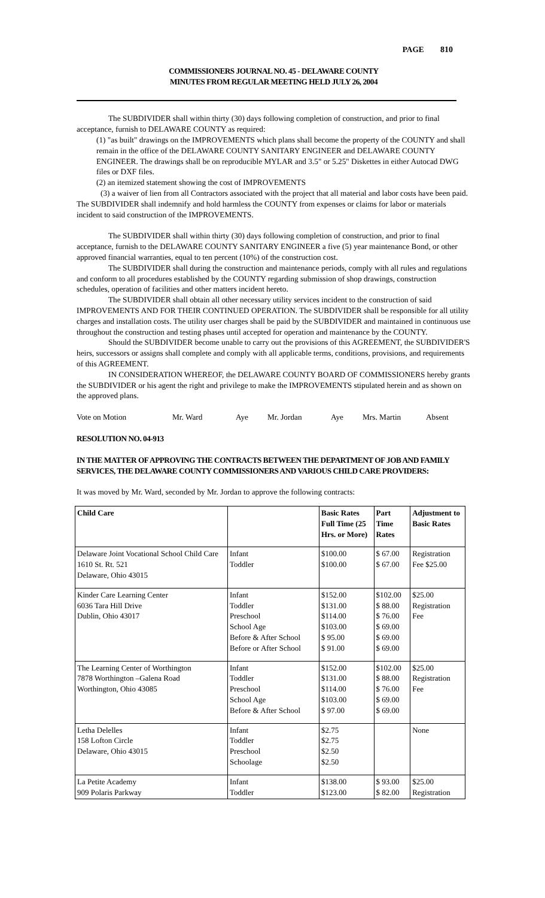PAGE 810
COMMISSIONERS JOURNAL NO. 45 - DELAWARE COUNTY
MINUTES FROM REGULAR MEETING HELD JULY 26, 2004
The SUBDIVIDER shall within thirty (30) days following completion of construction, and prior to final acceptance, furnish to DELAWARE COUNTY as required:
(1) "as built" drawings on the IMPROVEMENTS which plans shall become the property of the COUNTY and shall remain in the office of the DELAWARE COUNTY SANITARY ENGINEER and DELAWARE COUNTY ENGINEER. The drawings shall be on reproducible MYLAR and 3.5" or 5.25" Diskettes in either Autocad DWG files or DXF files.
(2) an itemized statement showing the cost of IMPROVEMENTS
(3) a waiver of lien from all Contractors associated with the project that all material and labor costs have been paid. The SUBDIVIDER shall indemnify and hold harmless the COUNTY from expenses or claims for labor or materials incident to said construction of the IMPROVEMENTS.
The SUBDIVIDER shall within thirty (30) days following completion of construction, and prior to final acceptance, furnish to the DELAWARE COUNTY SANITARY ENGINEER a five (5) year maintenance Bond, or other approved financial warranties, equal to ten percent (10%) of the construction cost.
The SUBDIVIDER shall during the construction and maintenance periods, comply with all rules and regulations and conform to all procedures established by the COUNTY regarding submission of shop drawings, construction schedules, operation of facilities and other matters incident hereto.
The SUBDIVIDER shall obtain all other necessary utility services incident to the construction of said IMPROVEMENTS AND FOR THEIR CONTINUED OPERATION. The SUBDIVIDER shall be responsible for all utility charges and installation costs. The utility user charges shall be paid by the SUBDIVIDER and maintained in continuous use throughout the construction and testing phases until accepted for operation and maintenance by the COUNTY.
Should the SUBDIVIDER become unable to carry out the provisions of this AGREEMENT, the SUBDIVIDER'S heirs, successors or assigns shall complete and comply with all applicable terms, conditions, provisions, and requirements of this AGREEMENT.
IN CONSIDERATION WHEREOF, the DELAWARE COUNTY BOARD OF COMMISSIONERS hereby grants the SUBDIVIDER or his agent the right and privilege to make the IMPROVEMENTS stipulated herein and as shown on the approved plans.
Vote on Motion Mr. Ward Aye Mr. Jordan Aye Mrs. Martin Absent
RESOLUTION NO. 04-913
IN THE MATTER OF APPROVING THE CONTRACTS BETWEEN THE DEPARTMENT OF JOB AND FAMILY SERVICES, THE DELAWARE COUNTY COMMISSIONERS AND VARIOUS CHILD CARE PROVIDERS:
It was moved by Mr. Ward, seconded by Mr. Jordan to approve the following contracts:
| Child Care | | Basic Rates Full Time (25 Hrs. or More) | Part Time Rates | Adjustment to Basic Rates |
| --- | --- | --- | --- | --- |
| Delaware Joint Vocational School Child Care 1610 St. Rt. 521 Delaware, Ohio 43015 | Infant Toddler | $100.00 $100.00 | $ 67.00 $ 67.00 | Registration Fee $25.00 |
| Kinder Care Learning Center 6036 Tara Hill Drive Dublin, Ohio 43017 | Infant Toddler Preschool School Age Before & After School Before or After School | $152.00 $131.00 $114.00 $103.00 $ 95.00 $ 91.00 | $102.00 $ 88.00 $ 76.00 $ 69.00 $ 69.00 $ 69.00 | $25.00 Registration Fee |
| The Learning Center of Worthington 7878 Worthington –Galena Road Worthington, Ohio 43085 | Infant Toddler Preschool School Age Before & After School | $152.00 $131.00 $114.00 $103.00 $ 97.00 | $102.00 $ 88.00 $ 76.00 $ 69.00 $ 69.00 | $25.00 Registration Fee |
| Letha Delelles 158 Lofton Circle Delaware, Ohio 43015 | Infant Toddler Preschool Schoolage | $2.75 $2.75 $2.50 $2.50 | | None |
| La Petite Academy 909 Polaris Parkway | Infant Toddler | $138.00 $123.00 | $ 93.00 $ 82.00 | $25.00 Registration |